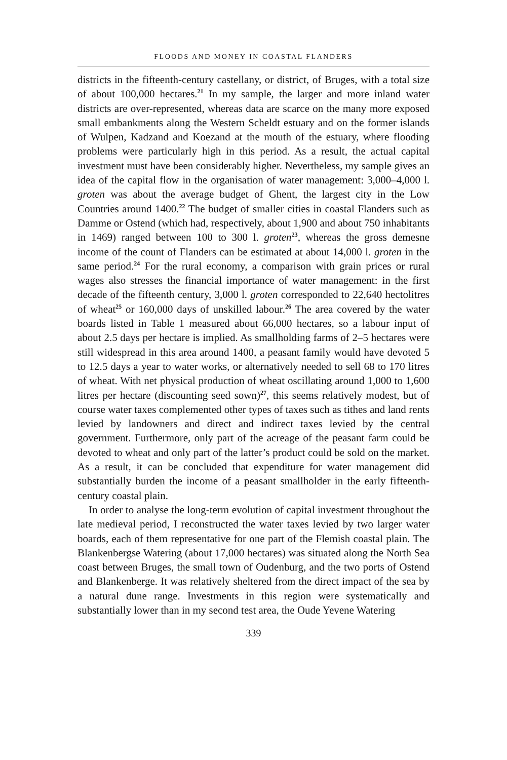FLOODS AND MONEY IN COASTAL FLANDERS
districts in the fifteenth-century castellany, or district, of Bruges, with a total size of about 100,000 hectares.<sup>21</sup> In my sample, the larger and more inland water districts are over-represented, whereas data are scarce on the many more exposed small embankments along the Western Scheldt estuary and on the former islands of Wulpen, Kadzand and Koezand at the mouth of the estuary, where flooding problems were particularly high in this period. As a result, the actual capital investment must have been considerably higher. Nevertheless, my sample gives an idea of the capital flow in the organisation of water management: 3,000–4,000 l. groten was about the average budget of Ghent, the largest city in the Low Countries around 1400.<sup>22</sup> The budget of smaller cities in coastal Flanders such as Damme or Ostend (which had, respectively, about 1,900 and about 750 inhabitants in 1469) ranged between 100 to 300 l. groten<sup>23</sup>, whereas the gross demesne income of the count of Flanders can be estimated at about 14,000 l. groten in the same period.<sup>24</sup> For the rural economy, a comparison with grain prices or rural wages also stresses the financial importance of water management: in the first decade of the fifteenth century, 3,000 l. groten corresponded to 22,640 hectolitres of wheat<sup>25</sup> or 160,000 days of unskilled labour.<sup>26</sup> The area covered by the water boards listed in Table 1 measured about 66,000 hectares, so a labour input of about 2.5 days per hectare is implied. As smallholding farms of 2–5 hectares were still widespread in this area around 1400, a peasant family would have devoted 5 to 12.5 days a year to water works, or alternatively needed to sell 68 to 170 litres of wheat. With net physical production of wheat oscillating around 1,000 to 1,600 litres per hectare (discounting seed sown)<sup>27</sup>, this seems relatively modest, but of course water taxes complemented other types of taxes such as tithes and land rents levied by landowners and direct and indirect taxes levied by the central government. Furthermore, only part of the acreage of the peasant farm could be devoted to wheat and only part of the latter’s product could be sold on the market. As a result, it can be concluded that expenditure for water management did substantially burden the income of a peasant smallholder in the early fifteenth-century coastal plain.
In order to analyse the long-term evolution of capital investment throughout the late medieval period, I reconstructed the water taxes levied by two larger water boards, each of them representative for one part of the Flemish coastal plain. The Blankenbergse Watering (about 17,000 hectares) was situated along the North Sea coast between Bruges, the small town of Oudenburg, and the two ports of Ostend and Blankenberge. It was relatively sheltered from the direct impact of the sea by a natural dune range. Investments in this region were systematically and substantially lower than in my second test area, the Oude Yevene Watering
339